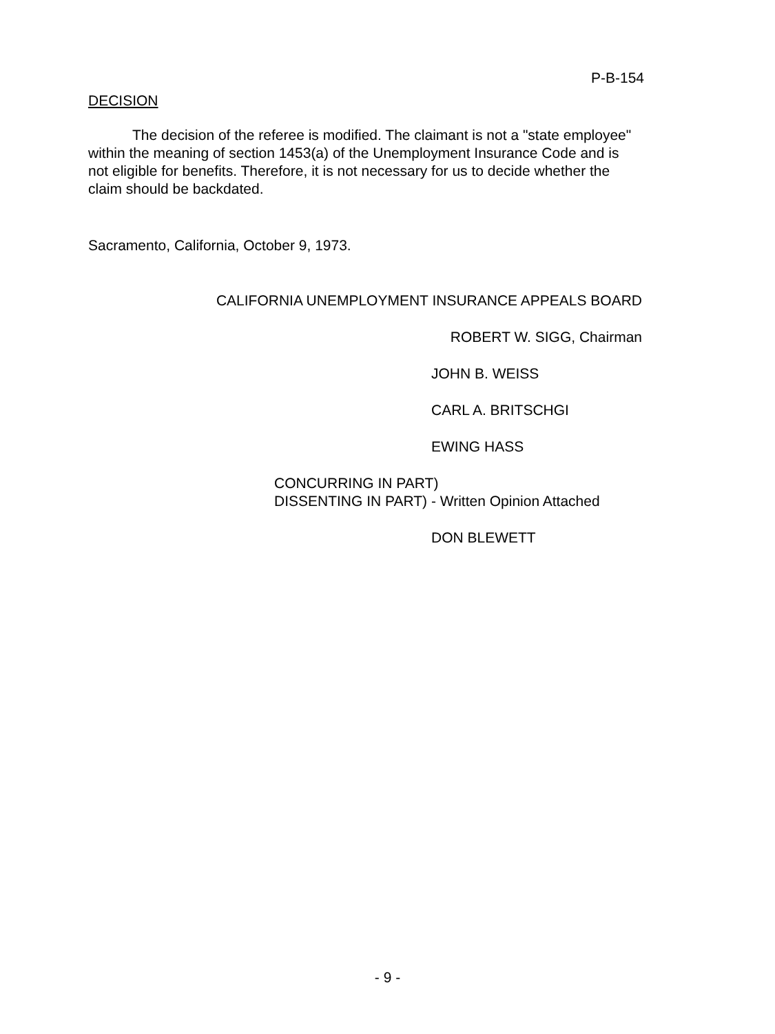P-B-154
DECISION
The decision of the referee is modified. The claimant is not a "state employee" within the meaning of section 1453(a) of the Unemployment Insurance Code and is not eligible for benefits. Therefore, it is not necessary for us to decide whether the claim should be backdated.
Sacramento, California, October 9, 1973.
CALIFORNIA UNEMPLOYMENT INSURANCE APPEALS BOARD
ROBERT W. SIGG, Chairman
JOHN B. WEISS
CARL A. BRITSCHGI
EWING HASS
CONCURRING IN PART)
DISSENTING IN PART) - Written Opinion Attached
DON BLEWETT
- 9 -